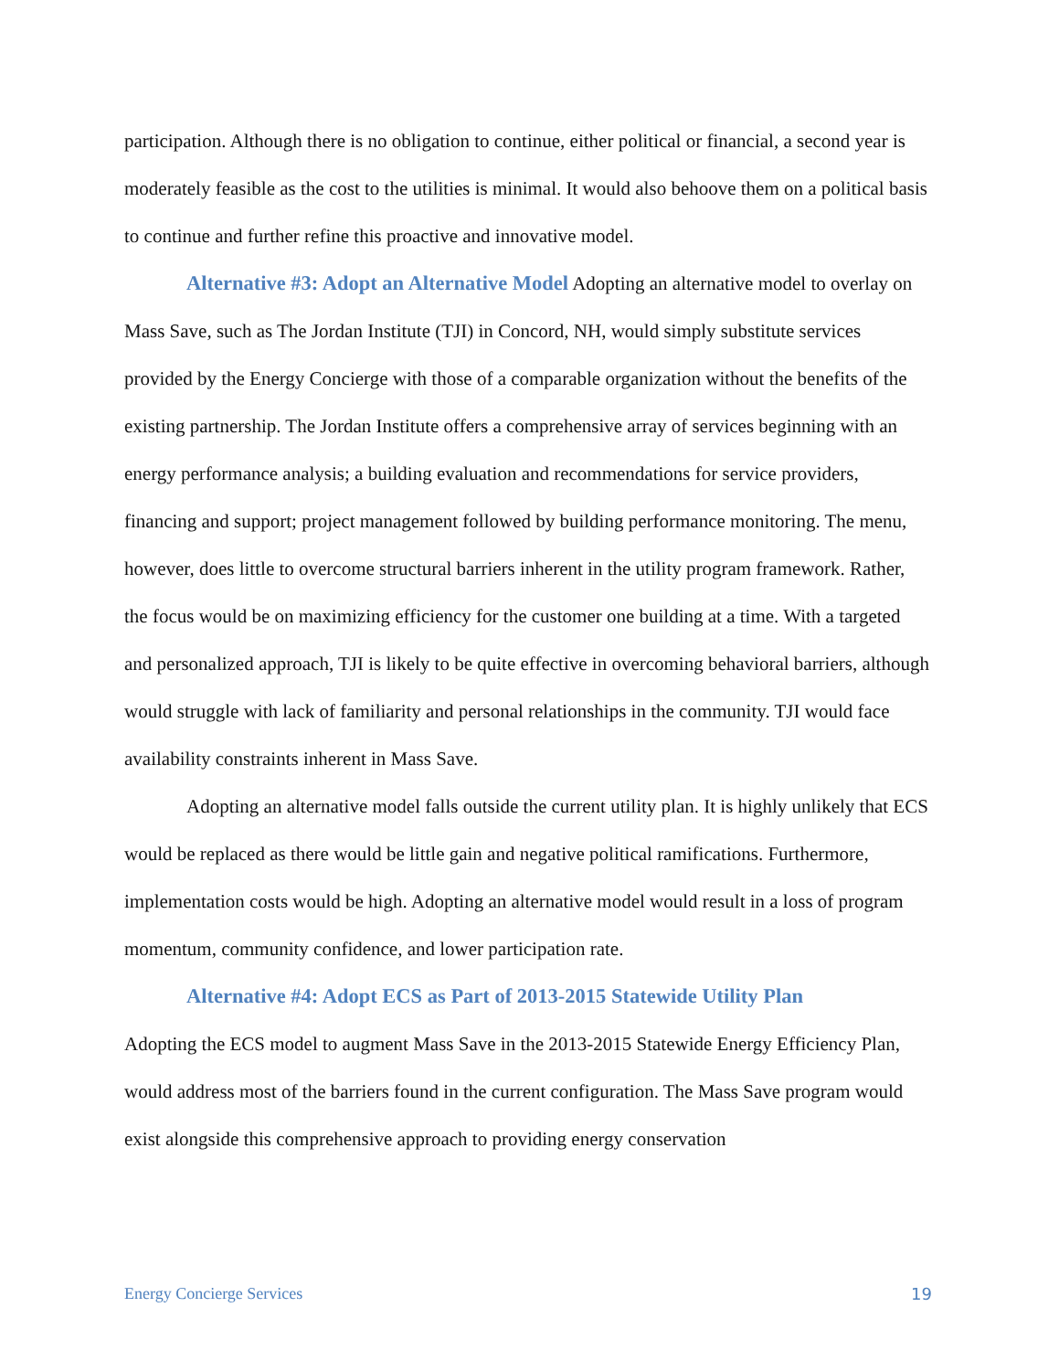participation. Although there is no obligation to continue, either political or financial, a second year is moderately feasible as the cost to the utilities is minimal. It would also behoove them on a political basis to continue and further refine this proactive and innovative model.
Alternative #3: Adopt an Alternative Model Adopting an alternative model to overlay on Mass Save, such as The Jordan Institute (TJI) in Concord, NH, would simply substitute services provided by the Energy Concierge with those of a comparable organization without the benefits of the existing partnership. The Jordan Institute offers a comprehensive array of services beginning with an energy performance analysis; a building evaluation and recommendations for service providers, financing and support; project management followed by building performance monitoring. The menu, however, does little to overcome structural barriers inherent in the utility program framework. Rather, the focus would be on maximizing efficiency for the customer one building at a time. With a targeted and personalized approach, TJI is likely to be quite effective in overcoming behavioral barriers, although would struggle with lack of familiarity and personal relationships in the community. TJI would face availability constraints inherent in Mass Save.
Adopting an alternative model falls outside the current utility plan. It is highly unlikely that ECS would be replaced as there would be little gain and negative political ramifications. Furthermore, implementation costs would be high. Adopting an alternative model would result in a loss of program momentum, community confidence, and lower participation rate.
Alternative #4: Adopt ECS as Part of 2013-2015 Statewide Utility Plan
Adopting the ECS model to augment Mass Save in the 2013-2015 Statewide Energy Efficiency Plan, would address most of the barriers found in the current configuration. The Mass Save program would exist alongside this comprehensive approach to providing energy conservation
Energy Concierge Services 19